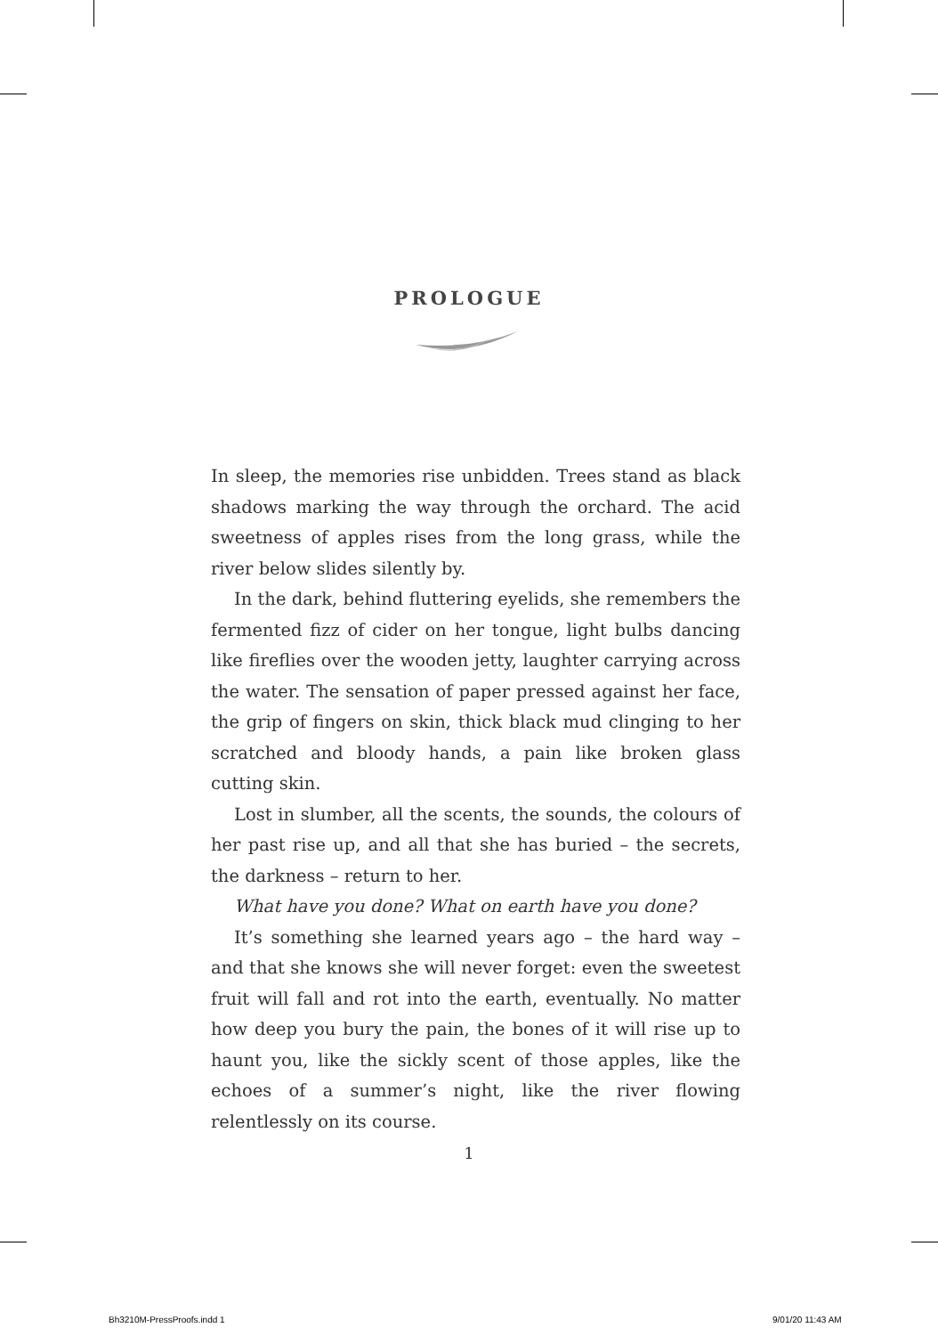PROLOGUE
In sleep, the memories rise unbidden. Trees stand as black shadows marking the way through the orchard. The acid sweetness of apples rises from the long grass, while the river below slides silently by.
In the dark, behind fluttering eyelids, she remembers the fermented fizz of cider on her tongue, light bulbs dancing like fireflies over the wooden jetty, laughter carrying across the water. The sensation of paper pressed against her face, the grip of fingers on skin, thick black mud clinging to her scratched and bloody hands, a pain like broken glass cutting skin.
Lost in slumber, all the scents, the sounds, the colours of her past rise up, and all that she has buried – the secrets, the darkness – return to her.
What have you done? What on earth have you done?
It’s something she learned years ago – the hard way – and that she knows she will never forget: even the sweetest fruit will fall and rot into the earth, eventually. No matter how deep you bury the pain, the bones of it will rise up to haunt you, like the sickly scent of those apples, like the echoes of a summer’s night, like the river flowing relentlessly on its course.
1
Bh3210M-PressProofs.indd 1 9/01/20 11:43 AM